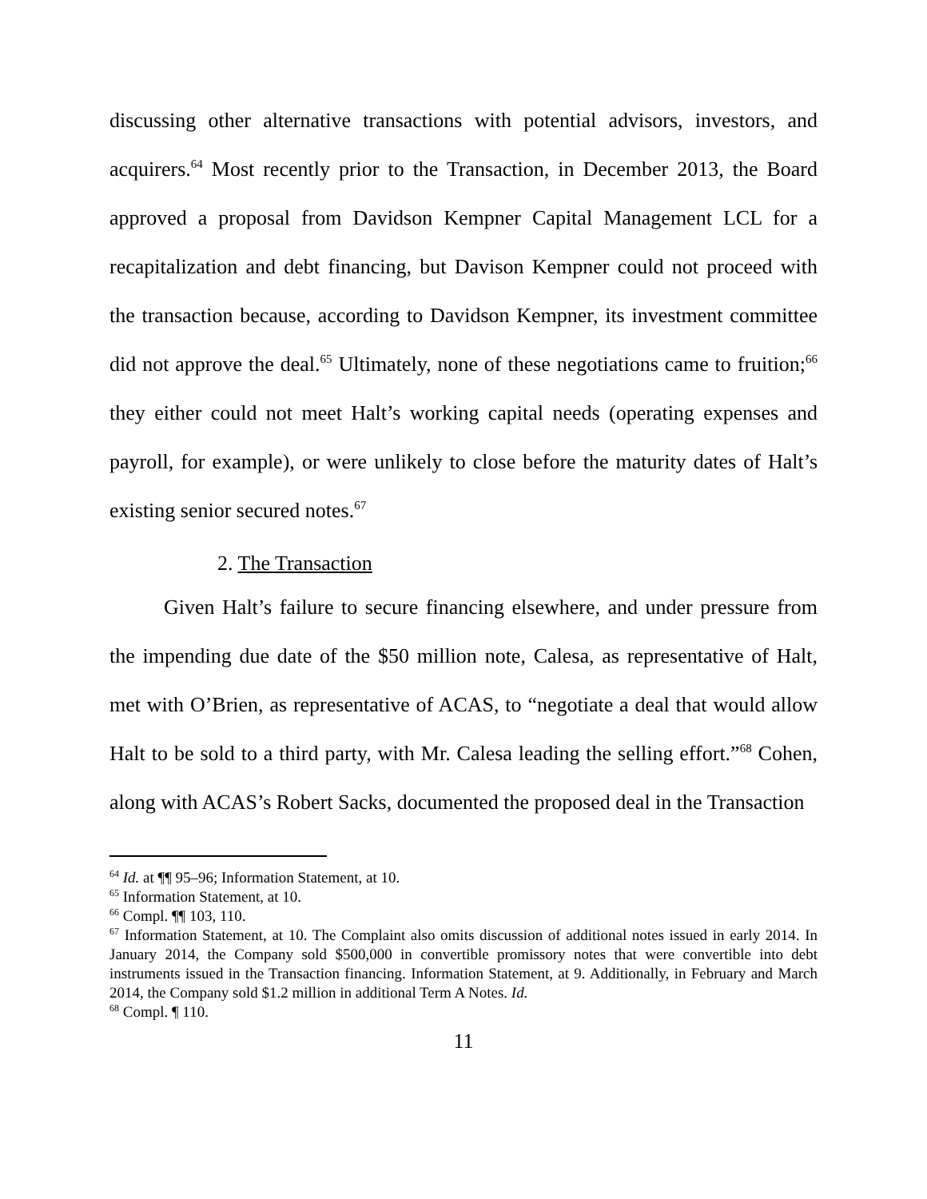discussing other alternative transactions with potential advisors, investors, and acquirers.<sup>64</sup> Most recently prior to the Transaction, in December 2013, the Board approved a proposal from Davidson Kempner Capital Management LCL for a recapitalization and debt financing, but Davison Kempner could not proceed with the transaction because, according to Davidson Kempner, its investment committee did not approve the deal.<sup>65</sup> Ultimately, none of these negotiations came to fruition;<sup>66</sup> they either could not meet Halt’s working capital needs (operating expenses and payroll, for example), or were unlikely to close before the maturity dates of Halt’s existing senior secured notes.<sup>67</sup>
2. The Transaction
Given Halt’s failure to secure financing elsewhere, and under pressure from the impending due date of the $50 million note, Calesa, as representative of Halt, met with O’Brien, as representative of ACAS, to “negotiate a deal that would allow Halt to be sold to a third party, with Mr. Calesa leading the selling effort.”<sup>68</sup> Cohen, along with ACAS’s Robert Sacks, documented the proposed deal in the Transaction
<sup>64</sup> Id. at ¶¶ 95–96; Information Statement, at 10.
<sup>65</sup> Information Statement, at 10.
<sup>66</sup> Compl. ¶¶ 103, 110.
<sup>67</sup> Information Statement, at 10. The Complaint also omits discussion of additional notes issued in early 2014. In January 2014, the Company sold $500,000 in convertible promissory notes that were convertible into debt instruments issued in the Transaction financing. Information Statement, at 9. Additionally, in February and March 2014, the Company sold $1.2 million in additional Term A Notes. Id.
<sup>68</sup> Compl. ¶ 110.
11